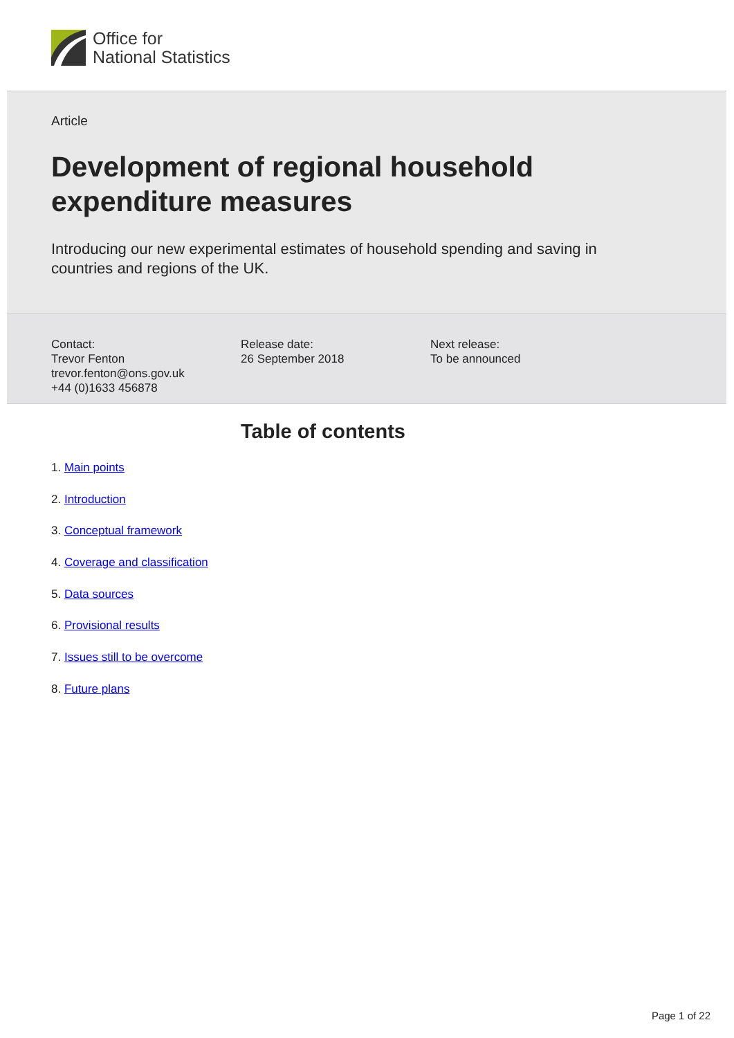Office for
National Statistics
Article
Development of regional household
expenditure measures
Introducing our new experimental estimates of household spending and saving in
countries and regions of the UK.
Contact:
Trevor Fenton
trevor.fenton@ons.gov.uk
+44 (0)1633 456878
Release date:
26 September 2018
Next release:
To be announced
Table of contents
1. Main points
2. Introduction
3. Conceptual framework
4. Coverage and classification
5. Data sources
6. Provisional results
7. Issues still to be overcome
8. Future plans
Page 1 of 22